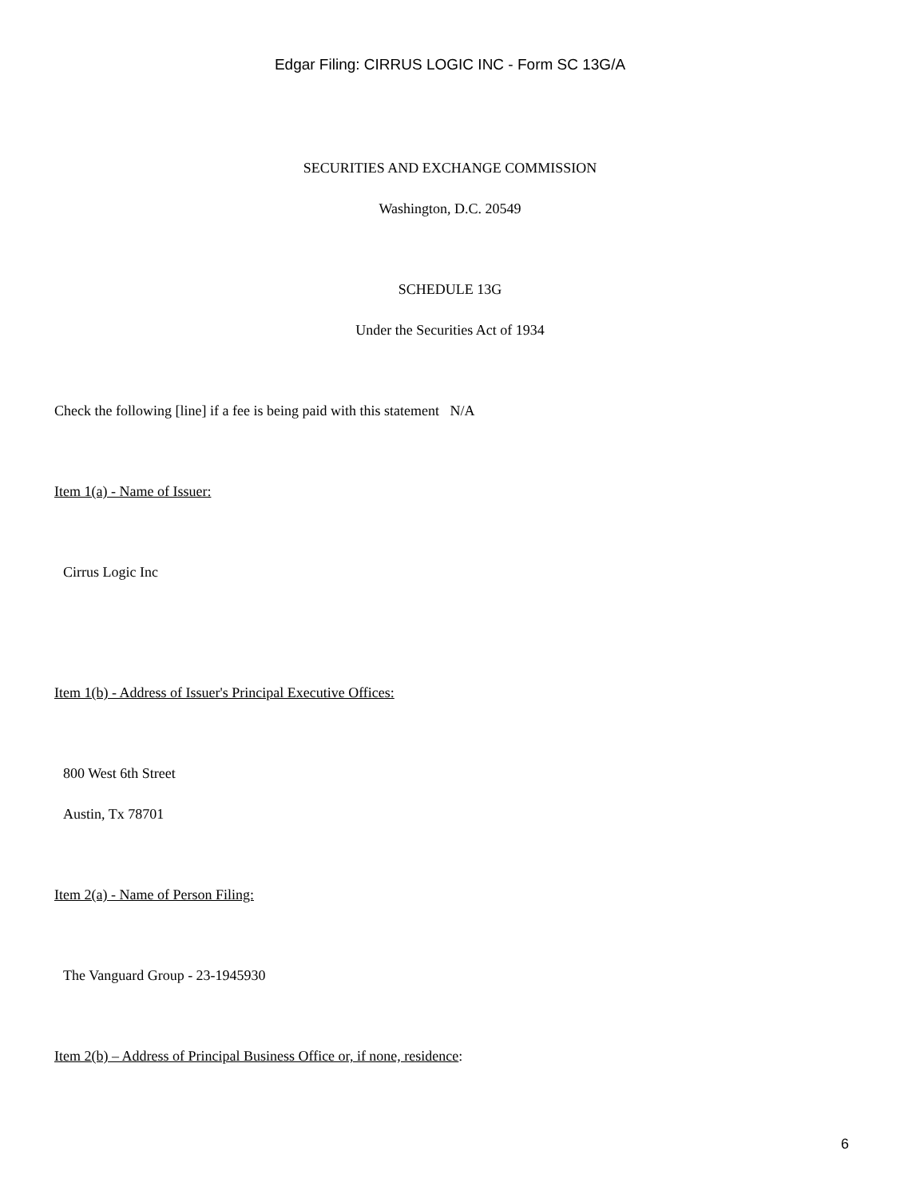Edgar Filing: CIRRUS LOGIC INC - Form SC 13G/A
SECURITIES AND EXCHANGE COMMISSION
Washington, D.C. 20549
SCHEDULE 13G
Under the Securities Act of 1934
Check the following [line] if a fee is being paid with this statement N/A
Item 1(a) - Name of Issuer:
Cirrus Logic Inc
Item 1(b) - Address of Issuer's Principal Executive Offices:
800 West 6th Street
Austin, Tx 78701
Item 2(a) - Name of Person Filing:
The Vanguard Group - 23-1945930
Item 2(b) – Address of Principal Business Office or, if none, residence:
6